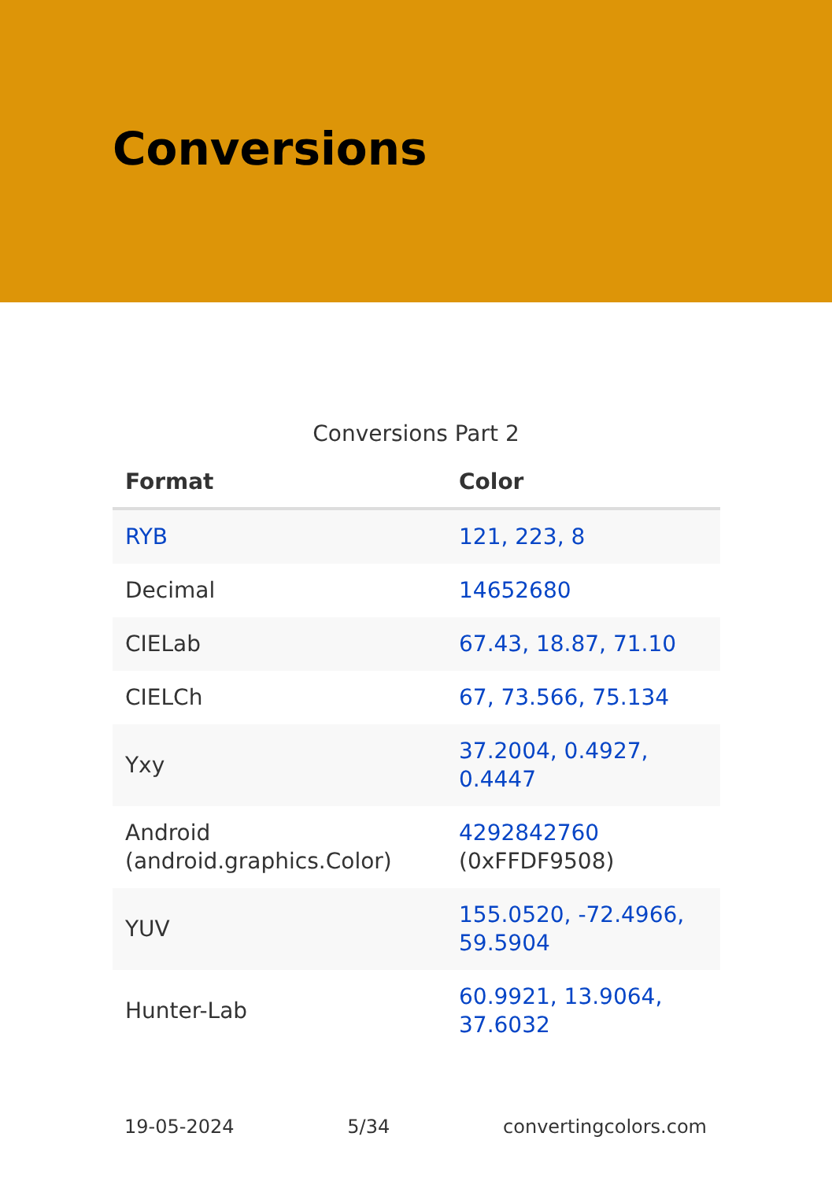Conversions
Conversions Part 2
| Format | Color |
| --- | --- |
| RYB | 121, 223, 8 |
| Decimal | 14652680 |
| CIELab | 67.43, 18.87, 71.10 |
| CIELCh | 67, 73.566, 75.134 |
| Yxy | 37.2004, 0.4927, 0.4447 |
| Android (android.graphics.Color) | 4292842760 (0xFFDF9508) |
| YUV | 155.0520, -72.4966, 59.5904 |
| Hunter-Lab | 60.9921, 13.9064, 37.6032 |
19-05-2024 5/34 convertingcolors.com